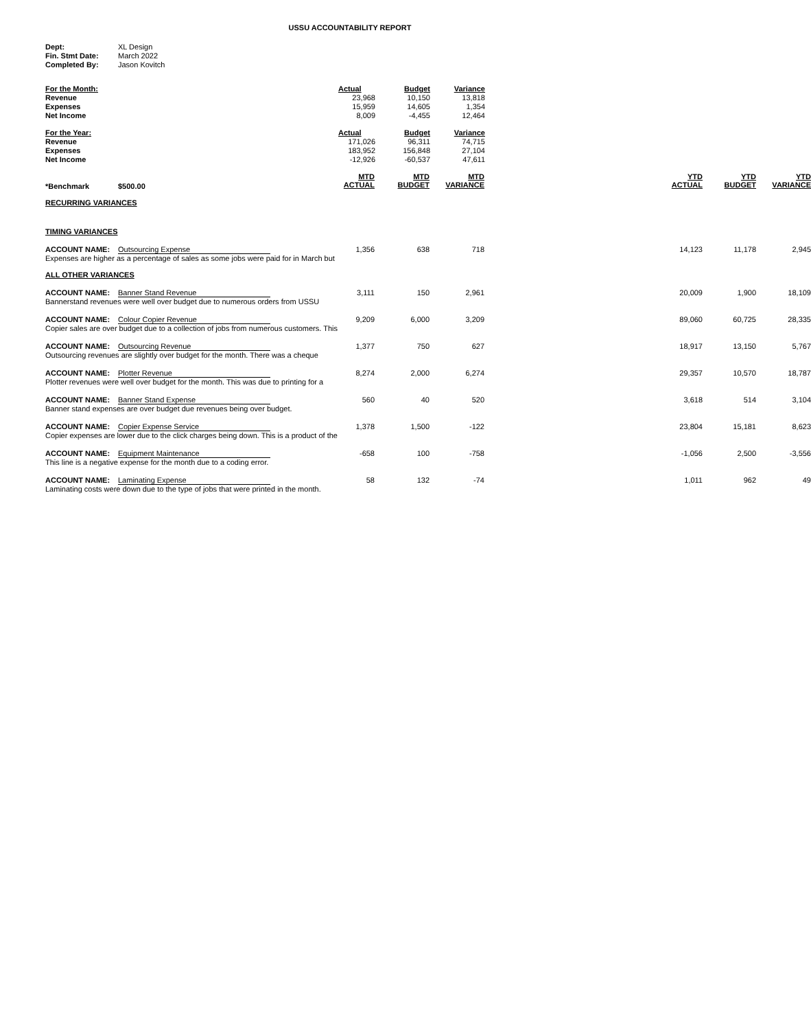USSU ACCOUNTABILITY REPORT
| Dept: | XL Design |
| Fin. Stmt Date: | March 2022 |
| Completed By: | Jason Kovitch |
| For the Month: | Actual | Budget | Variance |
| Revenue | 23,968 | 10,150 | 13,818 |
| Expenses | 15,959 | 14,605 | 1,354 |
| Net Income | 8,009 | -4,455 | 12,464 |
| For the Year: | Actual | Budget | Variance |
| Revenue | 171,026 | 96,311 | 74,715 |
| Expenses | 183,952 | 156,848 | 27,104 |
| Net Income | -12,926 | -60,537 | 47,611 |
| *Benchmark | $500.00 | MTD ACTUAL | MTD BUDGET | MTD VARIANCE | | YTD ACTUAL | YTD BUDGET | YTD VARIANCE |
| RECURRING VARIANCES | | | | | | | | |
| TIMING VARIANCES | | | | | | | | |
| ACCOUNT NAME: | Outsourcing Expense | 1,356 | 638 | 718 | | 14,123 | 11,178 | 2,945 |
| Expenses are higher as a percentage of sales as some jobs were paid for in March but | | | | | | | | |
| ALL OTHER VARIANCES | | | | | | | | |
| ACCOUNT NAME: | Banner Stand Revenue | 3,111 | 150 | 2,961 | | 20,009 | 1,900 | 18,109 |
| Bannerstand revenues were well over budget due to numerous orders from USSU | | | | | | | | |
| ACCOUNT NAME: | Colour Copier Revenue | 9,209 | 6,000 | 3,209 | | 89,060 | 60,725 | 28,335 |
| Copier sales are over budget due to a collection of jobs from numerous customers. This | | | | | | | | |
| ACCOUNT NAME: | Outsourcing Revenue | 1,377 | 750 | 627 | | 18,917 | 13,150 | 5,767 |
| Outsourcing revenues are slightly over budget for the month. There was a cheque | | | | | | | | |
| ACCOUNT NAME: | Plotter Revenue | 8,274 | 2,000 | 6,274 | | 29,357 | 10,570 | 18,787 |
| Plotter revenues were well over budget for the month. This was due to printing for a | | | | | | | | |
| ACCOUNT NAME: | Banner Stand Expense | 560 | 40 | 520 | | 3,618 | 514 | 3,104 |
| Banner stand expenses are over budget due revenues being over budget. | | | | | | | | |
| ACCOUNT NAME: | Copier Expense Service | 1,378 | 1,500 | -122 | | 23,804 | 15,181 | 8,623 |
| Copier expenses are lower due to the click charges being down. This is a product of the | | | | | | | | |
| ACCOUNT NAME: | Equipment Maintenance | -658 | 100 | -758 | | -1,056 | 2,500 | -3,556 |
| This line is a negative expense for the month due to a coding error. | | | | | | | | |
| ACCOUNT NAME: | Laminating Expense | 58 | 132 | -74 | | 1,011 | 962 | 49 |
| Laminating costs were down due to the type of jobs that were printed in the month. | | | | | | | | |